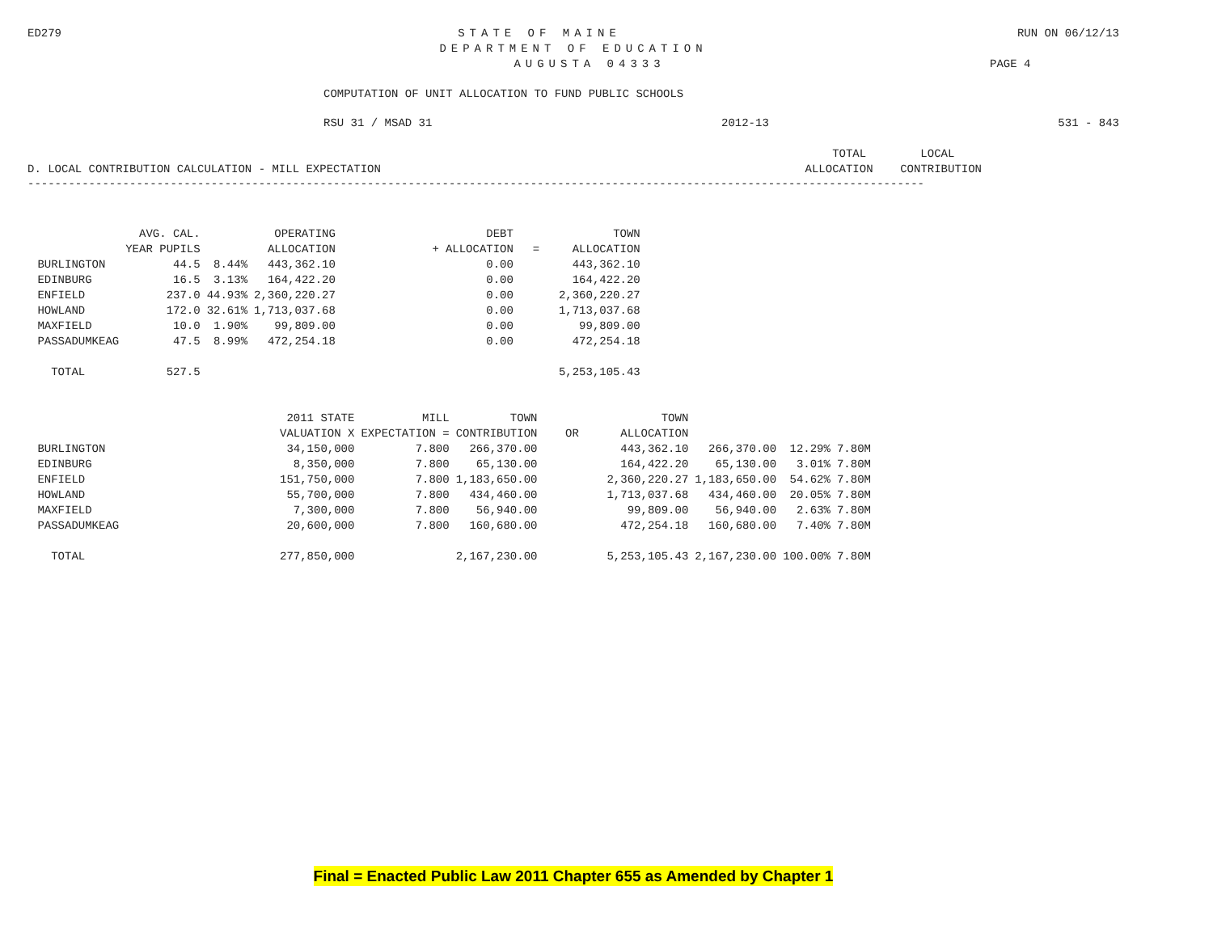ED279 STATE OF MAINE RUN ON 06/12/13
DEPARTMENT OF EDUCATION
AUGUSTA 04333 PAGE 4
COMPUTATION OF UNIT ALLOCATION TO FUND PUBLIC SCHOOLS
RSU 31 / MSAD 31 2012-13 531 - 843
D. LOCAL CONTRIBUTION CALCULATION - MILL EXPECTATION TOTAL LOCAL
ALLOCATION CONTRIBUTION
------------------------------------------------------------------------------------------------------------------------------------
| | AVG. CAL. YEAR PUPILS | | OPERATING ALLOCATION | + | DEBT ALLOCATION | = | TOWN ALLOCATION |
| --- | --- | --- | --- | --- | --- | --- | --- |
| BURLINGTON | 44.5 | 8.44% | 443,362.10 | | 0.00 | | 443,362.10 |
| EDINBURG | 16.5 | 3.13% | 164,422.20 | | 0.00 | | 164,422.20 |
| ENFIELD | 237.0 | 44.93% | 2,360,220.27 | | 0.00 | | 2,360,220.27 |
| HOWLAND | 172.0 | 32.61% | 1,713,037.68 | | 0.00 | | 1,713,037.68 |
| MAXFIELD | 10.0 | 1.90% | 99,809.00 | | 0.00 | | 99,809.00 |
| PASSADUMKEAG | 47.5 | 8.99% | 472,254.18 | | 0.00 | | 472,254.18 |
| TOTAL | 527.5 | | | | | | 5,253,105.43 |
| | 2011 STATE VALUATION X | MILL EXPECTATION = | TOWN CONTRIBUTION | OR | TOWN ALLOCATION | | | |
| --- | --- | --- | --- | --- | --- | --- | --- | --- |
| BURLINGTON | 34,150,000 | 7.800 | 266,370.00 | | 443,362.10 | 266,370.00 | 12.29% | 7.80M |
| EDINBURG | 8,350,000 | 7.800 | 65,130.00 | | 164,422.20 | 65,130.00 | 3.01% | 7.80M |
| ENFIELD | 151,750,000 | 7.800 | 1,183,650.00 | | 2,360,220.27 | 1,183,650.00 | 54.62% | 7.80M |
| HOWLAND | 55,700,000 | 7.800 | 434,460.00 | | 1,713,037.68 | 434,460.00 | 20.05% | 7.80M |
| MAXFIELD | 7,300,000 | 7.800 | 56,940.00 | | 99,809.00 | 56,940.00 | 2.63% | 7.80M |
| PASSADUMKEAG | 20,600,000 | 7.800 | 160,680.00 | | 472,254.18 | 160,680.00 | 7.40% | 7.80M |
| TOTAL | 277,850,000 | | 2,167,230.00 | | 5,253,105.43 | 2,167,230.00 | 100.00% | 7.80M |
Final = Enacted Public Law 2011 Chapter 655 as Amended by Chapter 1